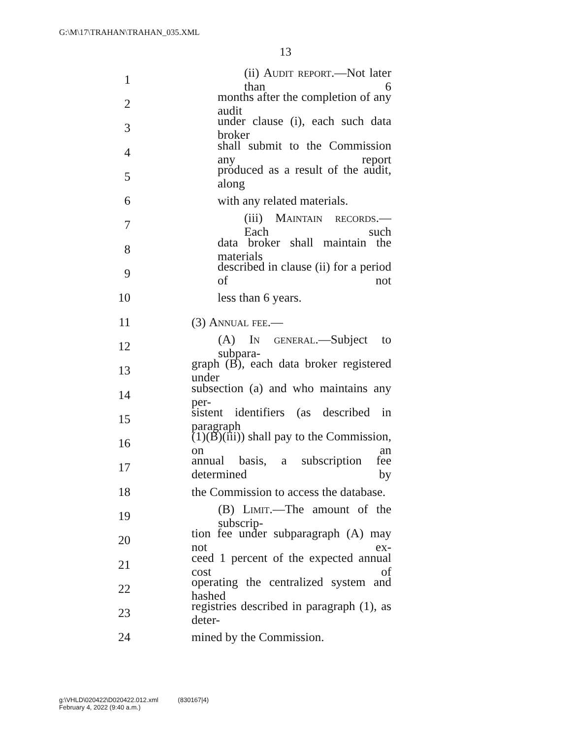G:\M\17\TRAHAN\TRAHAN_035.XML
13
1 (ii) Audit report.—Not later than 6
2 months after the completion of any audit
3 under clause (i), each such data broker
4 shall submit to the Commission any report
5 produced as a result of the audit, along
6 with any related materials.
7 (iii) Maintain records.—Each such
8 data broker shall maintain the materials
9 described in clause (ii) for a period of not
10 less than 6 years.
11 (3) Annual fee.—
12 (A) In general.—Subject to subpara-
13 graph (B), each data broker registered under
14 subsection (a) and who maintains any per-
15 sistent identifiers (as described in paragraph
16 (1)(B)(iii)) shall pay to the Commission, on an
17 annual basis, a subscription fee determined by
18 the Commission to access the database.
19 (B) Limit.—The amount of the subscrip-
20 tion fee under subparagraph (A) may not ex-
21 ceed 1 percent of the expected annual cost of
22 operating the centralized system and hashed
23 registries described in paragraph (1), as deter-
24 mined by the Commission.
g:\VHLD\020422\D020422.012.xml (830167|4)
February 4, 2022 (9:40 a.m.)